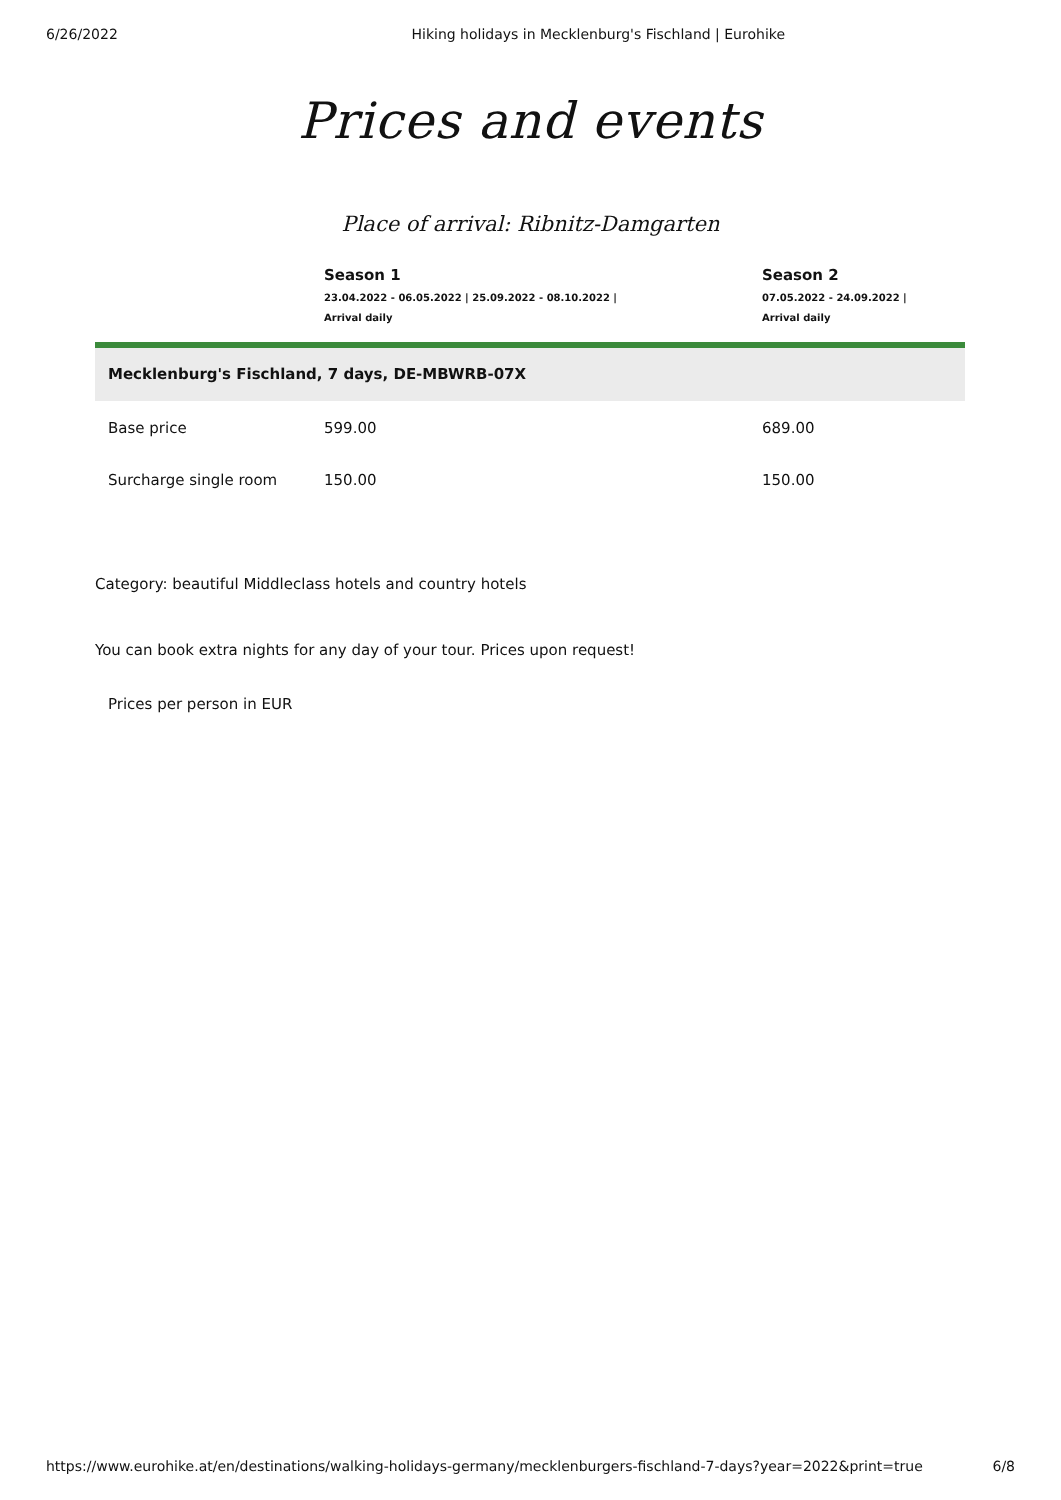6/26/2022 Hiking holidays in Mecklenburg's Fischland | Eurohike
Prices and events
Place of arrival: Ribnitz-Damgarten
| | Season 1 23.04.2022 - 06.05.2022 / 25.09.2022 - 08.10.2022 / Arrival daily | Season 2 07.05.2022 - 24.09.2022 / Arrival daily |
| --- | --- | --- |
| Mecklenburg's Fischland, 7 days, DE-MBWRB-07X | | |
| Base price | 599.00 | 689.00 |
| Surcharge single room | 150.00 | 150.00 |
Category: beautiful Middleclass hotels and country hotels
You can book extra nights for any day of your tour. Prices upon request!
Prices per person in EUR
https://www.eurohike.at/en/destinations/walking-holidays-germany/mecklenburgers-fischland-7-days?year=2022&print=true 6/8